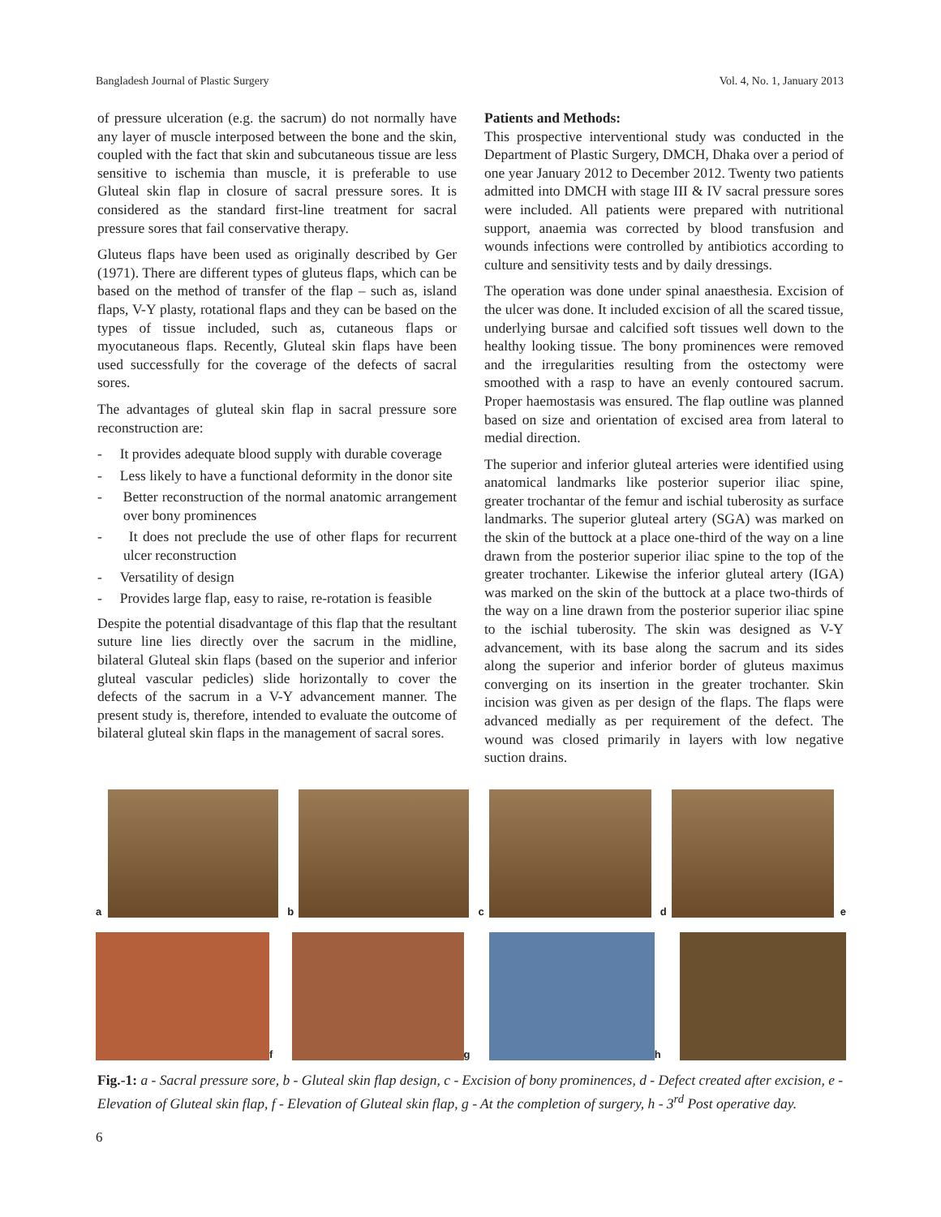Bangladesh Journal of Plastic Surgery Vol. 4, No. 1, January 2013
of pressure ulceration (e.g. the sacrum) do not normally have any layer of muscle interposed between the bone and the skin, coupled with the fact that skin and subcutaneous tissue are less sensitive to ischemia than muscle, it is preferable to use Gluteal skin flap in closure of sacral pressure sores. It is considered as the standard first-line treatment for sacral pressure sores that fail conservative therapy.
Gluteus flaps have been used as originally described by Ger (1971). There are different types of gluteus flaps, which can be based on the method of transfer of the flap – such as, island flaps, V-Y plasty, rotational flaps and they can be based on the types of tissue included, such as, cutaneous flaps or myocutaneous flaps. Recently, Gluteal skin flaps have been used successfully for the coverage of the defects of sacral sores.
The advantages of gluteal skin flap in sacral pressure sore reconstruction are:
- It provides adequate blood supply with durable coverage
- Less likely to have a functional deformity in the donor site
- Better reconstruction of the normal anatomic arrangement over bony prominences
- It does not preclude the use of other flaps for recurrent ulcer reconstruction
- Versatility of design
- Provides large flap, easy to raise, re-rotation is feasible
Despite the potential disadvantage of this flap that the resultant suture line lies directly over the sacrum in the midline, bilateral Gluteal skin flaps (based on the superior and inferior gluteal vascular pedicles) slide horizontally to cover the defects of the sacrum in a V-Y advancement manner. The present study is, therefore, intended to evaluate the outcome of bilateral gluteal skin flaps in the management of sacral sores.
Patients and Methods:
This prospective interventional study was conducted in the Department of Plastic Surgery, DMCH, Dhaka over a period of one year January 2012 to December 2012. Twenty two patients admitted into DMCH with stage III & IV sacral pressure sores were included. All patients were prepared with nutritional support, anaemia was corrected by blood transfusion and wounds infections were controlled by antibiotics according to culture and sensitivity tests and by daily dressings.
The operation was done under spinal anaesthesia. Excision of the ulcer was done. It included excision of all the scared tissue, underlying bursae and calcified soft tissues well down to the healthy looking tissue. The bony prominences were removed and the irregularities resulting from the ostectomy were smoothed with a rasp to have an evenly contoured sacrum. Proper haemostasis was ensured. The flap outline was planned based on size and orientation of excised area from lateral to medial direction.
The superior and inferior gluteal arteries were identified using anatomical landmarks like posterior superior iliac spine, greater trochantar of the femur and ischial tuberosity as surface landmarks. The superior gluteal artery (SGA) was marked on the skin of the buttock at a place one-third of the way on a line drawn from the posterior superior iliac spine to the top of the greater trochanter. Likewise the inferior gluteal artery (IGA) was marked on the skin of the buttock at a place two-thirds of the way on a line drawn from the posterior superior iliac spine to the ischial tuberosity. The skin was designed as V-Y advancement, with its base along the sacrum and its sides along the superior and inferior border of gluteus maximus converging on its insertion in the greater trochanter. Skin incision was given as per design of the flaps. The flaps were advanced medially as per requirement of the defect. The wound was closed primarily in layers with low negative suction drains.
a b c d
e
f g h
Fig.-1: a - Sacral pressure sore, b - Gluteal skin flap design, c - Excision of bony prominences, d - Defect created after excision, e - Elevation of Gluteal skin flap, f - Elevation of Gluteal skin flap, g - At the completion of surgery, h - 3<sup>rd</sup> Post operative day.
6